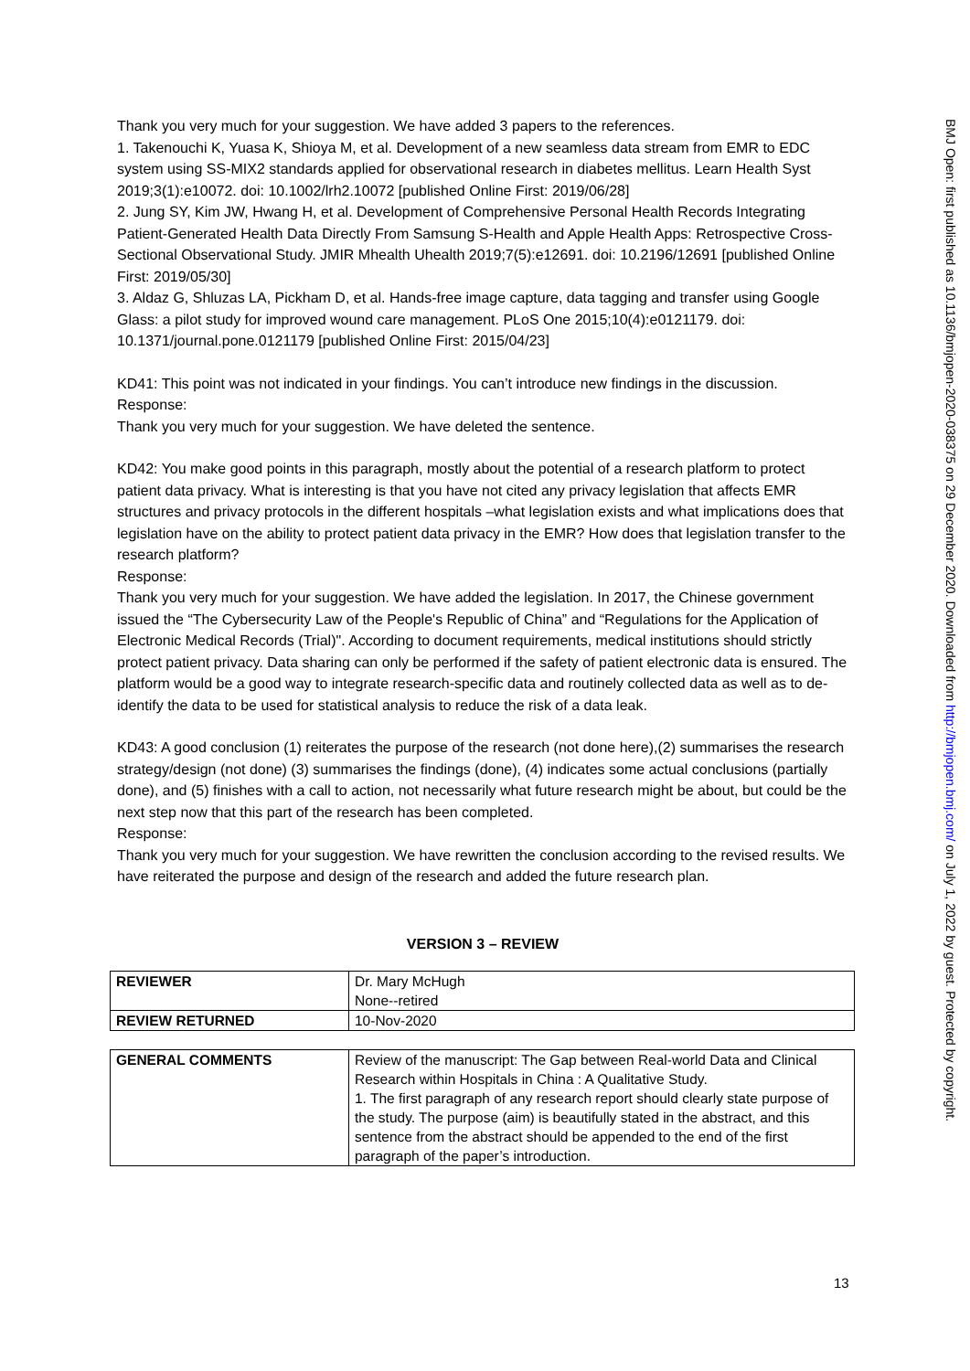Thank you very much for your suggestion. We have added 3 papers to the references.
1. Takenouchi K, Yuasa K, Shioya M, et al. Development of a new seamless data stream from EMR to EDC system using SS-MIX2 standards applied for observational research in diabetes mellitus. Learn Health Syst 2019;3(1):e10072. doi: 10.1002/lrh2.10072 [published Online First: 2019/06/28]
2. Jung SY, Kim JW, Hwang H, et al. Development of Comprehensive Personal Health Records Integrating Patient-Generated Health Data Directly From Samsung S-Health and Apple Health Apps: Retrospective Cross-Sectional Observational Study. JMIR Mhealth Uhealth 2019;7(5):e12691. doi: 10.2196/12691 [published Online First: 2019/05/30]
3. Aldaz G, Shluzas LA, Pickham D, et al. Hands-free image capture, data tagging and transfer using Google Glass: a pilot study for improved wound care management. PLoS One 2015;10(4):e0121179. doi: 10.1371/journal.pone.0121179 [published Online First: 2015/04/23]
KD41: This point was not indicated in your findings. You can’t introduce new findings in the discussion.
Response:
Thank you very much for your suggestion. We have deleted the sentence.
KD42: You make good points in this paragraph, mostly about the potential of a research platform to protect patient data privacy. What is interesting is that you have not cited any privacy legislation that affects EMR structures and privacy protocols in the different hospitals –what legislation exists and what implications does that legislation have on the ability to protect patient data privacy in the EMR? How does that legislation transfer to the research platform?
Response:
Thank you very much for your suggestion. We have added the legislation. In 2017, the Chinese government issued the “The Cybersecurity Law of the People's Republic of China” and “Regulations for the Application of Electronic Medical Records (Trial)". According to document requirements, medical institutions should strictly protect patient privacy. Data sharing can only be performed if the safety of patient electronic data is ensured. The platform would be a good way to integrate research-specific data and routinely collected data as well as to de-identify the data to be used for statistical analysis to reduce the risk of a data leak.
KD43: A good conclusion (1) reiterates the purpose of the research (not done here),(2) summarises the research strategy/design (not done) (3) summarises the findings (done), (4) indicates some actual conclusions (partially done), and (5) finishes with a call to action, not necessarily what future research might be about, but could be the next step now that this part of the research has been completed.
Response:
Thank you very much for your suggestion. We have rewritten the conclusion according to the revised results. We have reiterated the purpose and design of the research and added the future research plan.
VERSION 3 – REVIEW
| REVIEWER | Dr. Mary McHugh None--retired |
| REVIEW RETURNED | 10-Nov-2020 |
| GENERAL COMMENTS | Review of the manuscript: The Gap between Real-world Data and Clinical Research within Hospitals in China : A Qualitative Study. 1. The first paragraph of any research report should clearly state purpose of the study. The purpose (aim) is beautifully stated in the abstract, and this sentence from the abstract should be appended to the end of the first paragraph of the paper’s introduction. |
13
BMJ Open: first published as 10.1136/bmjopen-2020-038375 on 29 December 2020. Downloaded from http://bmjopen.bmj.com/ on July 1, 2022 by guest. Protected by copyright.